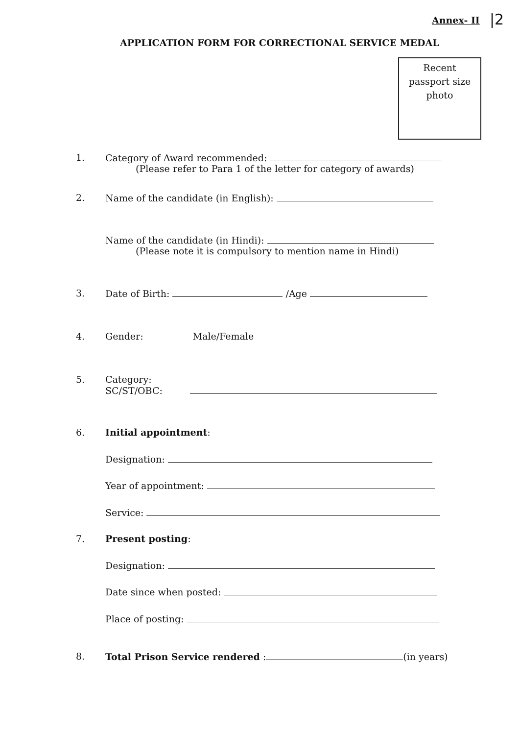Annex- II |2
APPLICATION FORM FOR CORRECTIONAL SERVICE MEDAL
Recent
passport size
photo
1. Category of Award recommended:
(Please refer to Para 1 of the letter for category of awards)
2. Name of the candidate (in English):
Name of the candidate (in Hindi):
(Please note it is compulsory to mention name in Hindi)
3. Date of Birth: /Age
4. Gender: Male/Female
5. Category:
SC/ST/OBC:
6. Initial appointment:
Designation:
Year of appointment:
Service:
7. Present posting:
Designation:
Date since when posted:
Place of posting:
8. Total Prison Service rendered : (in years)